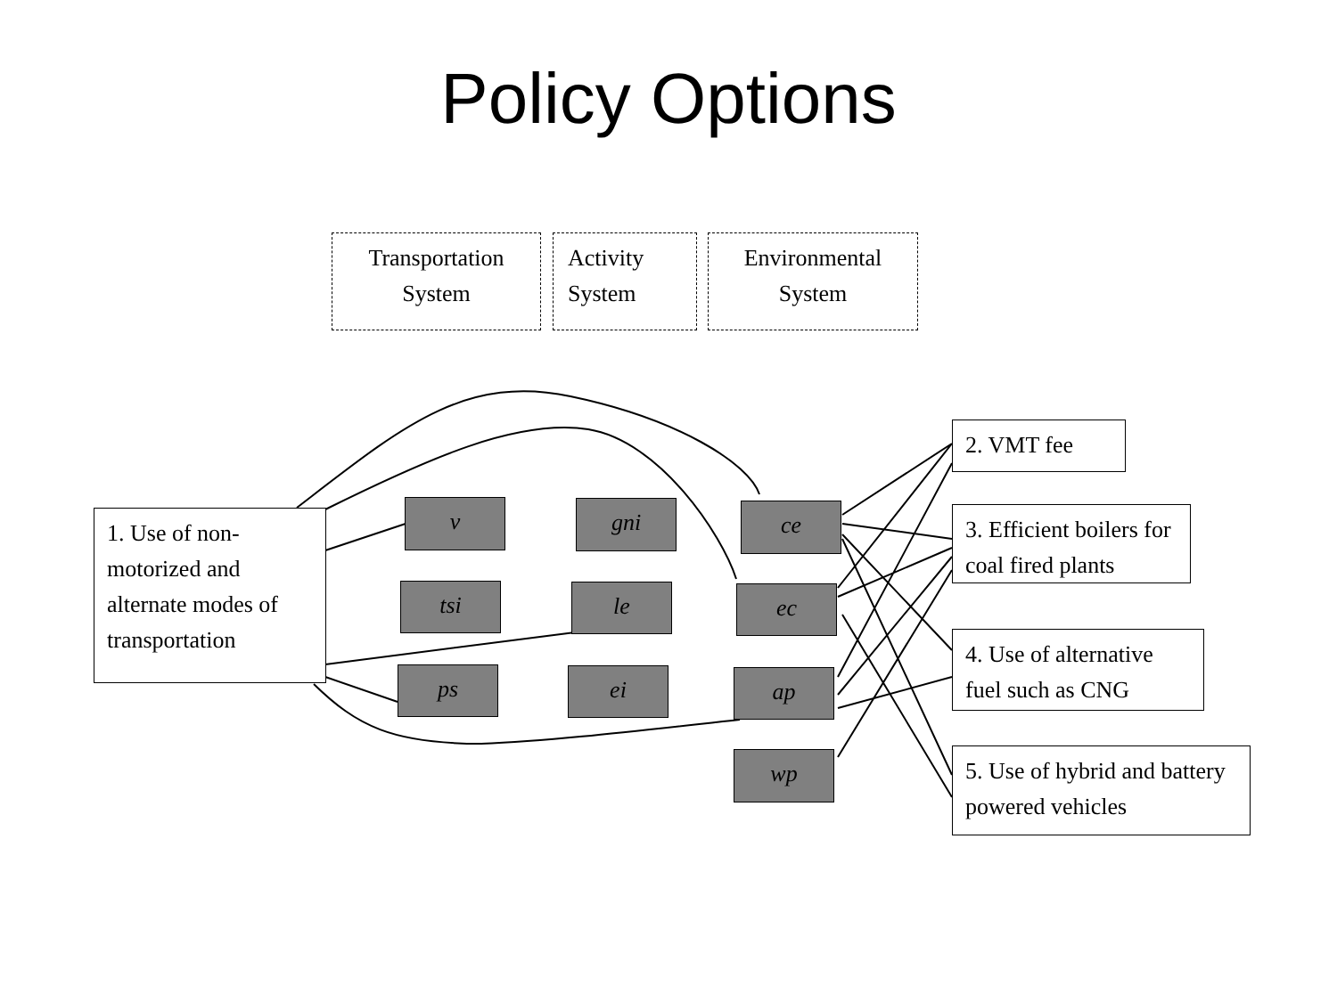Policy Options
Transportation
System
Activity
System
Environmental
System
1. Use of non-motorized and alternate modes of transportation
v gni ce
tsi le ec
ps ei ap
wp
2. VMT fee
3. Efficient boilers for coal fired plants
4. Use of alternative fuel such as CNG
5. Use of hybrid and battery powered vehicles